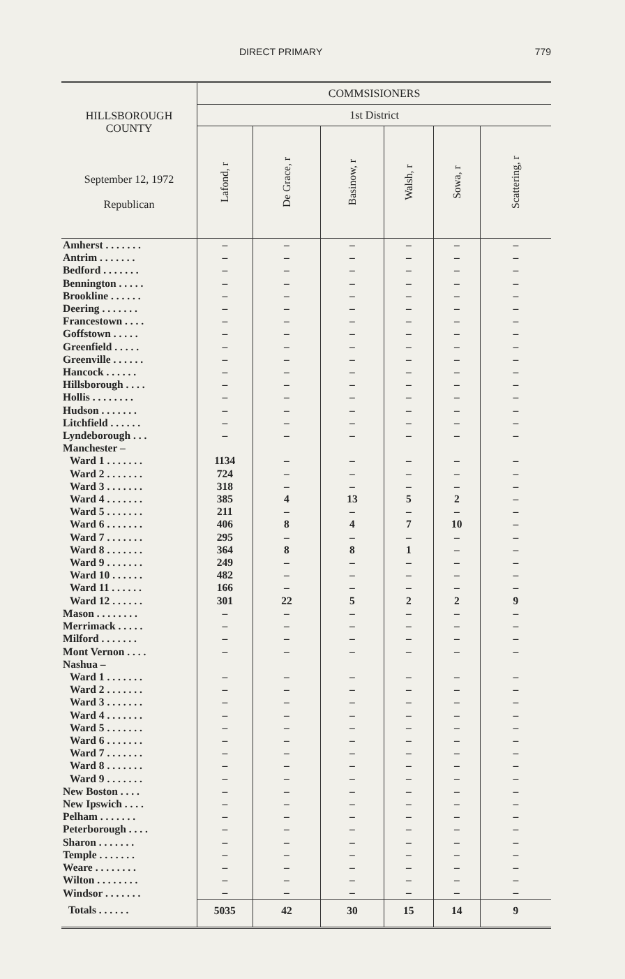DIRECT PRIMARY 779
| HILLSBOROUGH COUNTY September 12, 1972 Republican | COMMSISIONERS | | | | | |
| --- | --- | --- | --- | --- | --- | --- |
| | 1st District | | | | | |
| | Lafond, r | De Grace, r | Basinow, r | Walsh, r | Sowa, r | Scattering, r |
| Amherst . . . . . . . | – | – | – | – | – | – |
| Antrim . . . . . . . | – | – | – | – | – | – |
| Bedford . . . . . . . | – | – | – | – | – | – |
| Bennington . . . . . | – | – | – | – | – | – |
| Brookline . . . . . . | – | – | – | – | – | – |
| Deering . . . . . . . | – | – | – | – | – | – |
| Francestown . . . . | – | – | – | – | – | – |
| Goffstown . . . . . | – | – | – | – | – | – |
| Greenfield . . . . . | – | – | – | – | – | – |
| Greenville . . . . . . | – | – | – | – | – | – |
| Hancock . . . . . . | – | – | – | – | – | – |
| Hillsborough . . . . | – | – | – | – | – | – |
| Hollis . . . . . . . . | – | – | – | – | – | – |
| Hudson . . . . . . . | – | – | – | – | – | – |
| Litchfield . . . . . . | – | – | – | – | – | – |
| Lyndeborough . . . | – | – | – | – | – | – |
| Manchester – | | | | | | |
| Ward 1 . . . . . . . | 1134 | – | – | – | – | – |
| Ward 2 . . . . . . . | 724 | – | – | – | – | – |
| Ward 3 . . . . . . . | 318 | – | – | – | – | – |
| Ward 4 . . . . . . . | 385 | 4 | 13 | 5 | 2 | – |
| Ward 5 . . . . . . . | 211 | – | – | – | – | – |
| Ward 6 . . . . . . . | 406 | 8 | 4 | 7 | 10 | – |
| Ward 7 . . . . . . . | 295 | – | – | – | – | – |
| Ward 8 . . . . . . . | 364 | 8 | 8 | 1 | – | – |
| Ward 9 . . . . . . . | 249 | – | – | – | – | – |
| Ward 10 . . . . . . | 482 | – | – | – | – | – |
| Ward 11 . . . . . . | 166 | – | – | – | – | – |
| Ward 12 . . . . . . | 301 | 22 | 5 | 2 | 2 | 9 |
| Mason . . . . . . . . | – | – | – | – | – | – |
| Merrimack . . . . . | – | – | – | – | – | – |
| Milford . . . . . . . | – | – | – | – | – | – |
| Mont Vernon . . . . | – | – | – | – | – | – |
| Nashua – | | | | | | |
| Ward 1 . . . . . . . | – | – | – | – | – | – |
| Ward 2 . . . . . . . | – | – | – | – | – | – |
| Ward 3 . . . . . . . | – | – | – | – | – | – |
| Ward 4 . . . . . . . | – | – | – | – | – | – |
| Ward 5 . . . . . . . | – | – | – | – | – | – |
| Ward 6 . . . . . . . | – | – | – | – | – | – |
| Ward 7 . . . . . . . | – | – | – | – | – | – |
| Ward 8 . . . . . . . | – | – | – | – | – | – |
| Ward 9 . . . . . . . | – | – | – | – | – | – |
| New Boston . . . . | – | – | – | – | – | – |
| New Ipswich . . . . | – | – | – | – | – | – |
| Pelham . . . . . . . | – | – | – | – | – | – |
| Peterborough . . . . | – | – | – | – | – | – |
| Sharon . . . . . . . | – | – | – | – | – | – |
| Temple . . . . . . . | – | – | – | – | – | – |
| Weare . . . . . . . . | – | – | – | – | – | – |
| Wilton . . . . . . . . | – | – | – | – | – | – |
| Windsor . . . . . . . | – | – | – | – | – | – |
| Totals . . . . . . | 5035 | 42 | 30 | 15 | 14 | 9 |